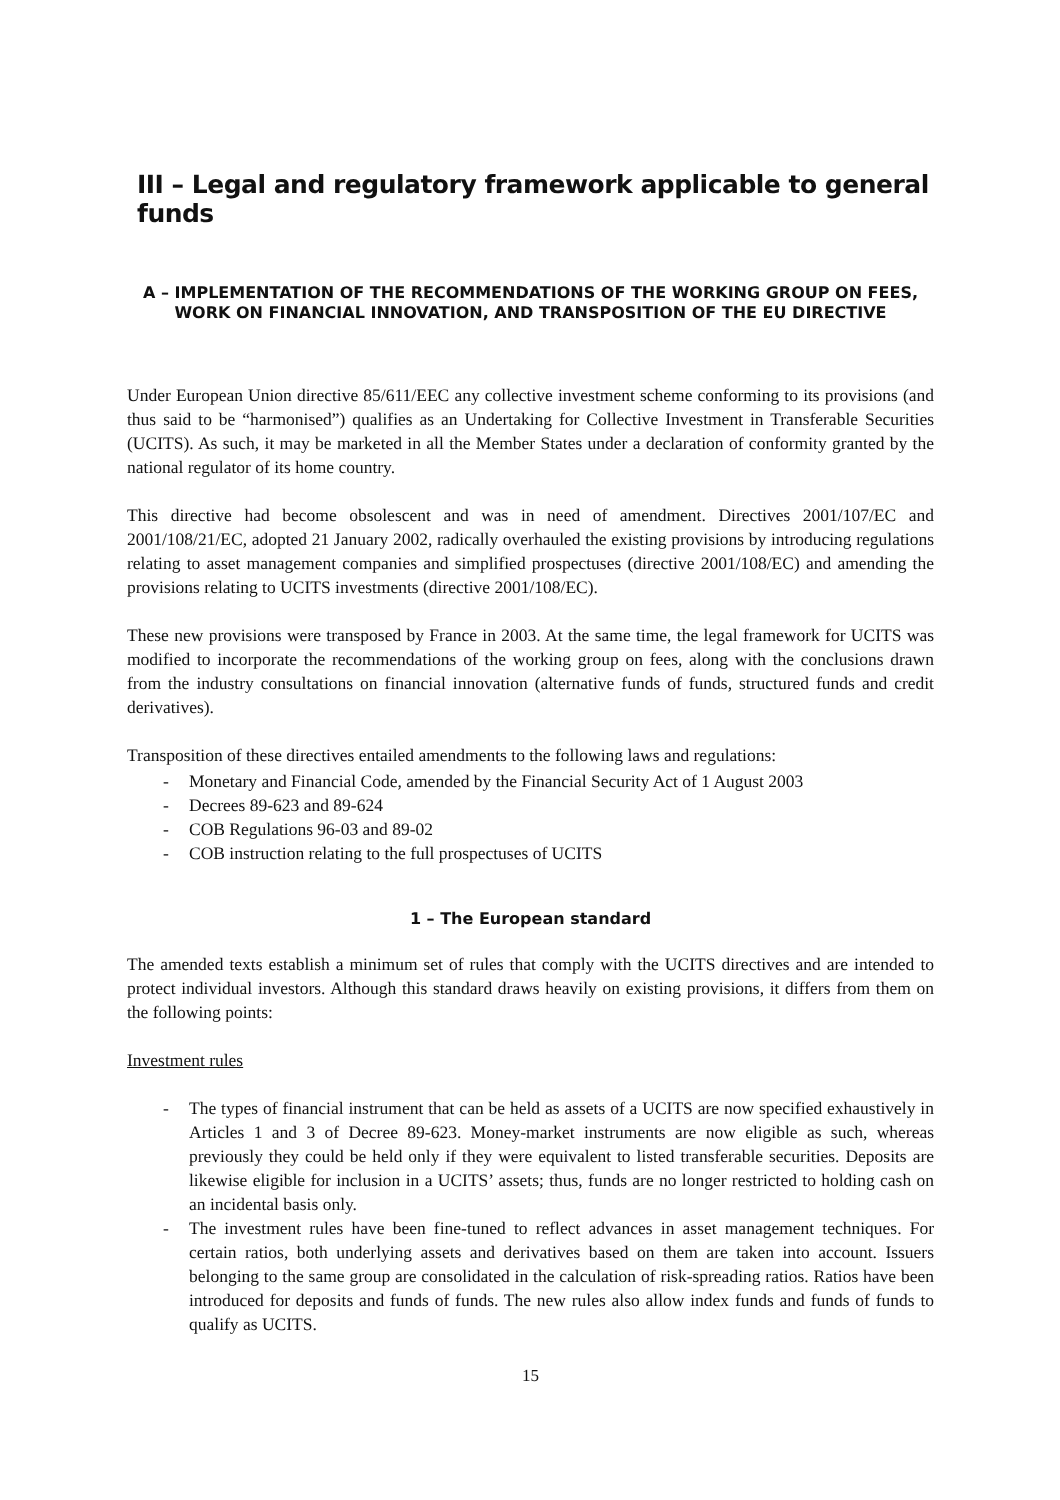III – Legal and regulatory framework applicable to general funds
A – IMPLEMENTATION OF THE RECOMMENDATIONS OF THE WORKING GROUP ON FEES, WORK ON FINANCIAL INNOVATION, AND TRANSPOSITION OF THE EU DIRECTIVE
Under European Union directive 85/611/EEC any collective investment scheme conforming to its provisions (and thus said to be “harmonised”) qualifies as an Undertaking for Collective Investment in Transferable Securities (UCITS). As such, it may be marketed in all the Member States under a declaration of conformity granted by the national regulator of its home country.
This directive had become obsolescent and was in need of amendment. Directives 2001/107/EC and 2001/108/21/EC, adopted 21 January 2002, radically overhauled the existing provisions by introducing regulations relating to asset management companies and simplified prospectuses (directive 2001/108/EC) and amending the provisions relating to UCITS investments (directive 2001/108/EC).
These new provisions were transposed by France in 2003. At the same time, the legal framework for UCITS was modified to incorporate the recommendations of the working group on fees, along with the conclusions drawn from the industry consultations on financial innovation (alternative funds of funds, structured funds and credit derivatives).
Transposition of these directives entailed amendments to the following laws and regulations:
- Monetary and Financial Code, amended by the Financial Security Act of 1 August 2003
- Decrees 89-623 and 89-624
- COB Regulations 96-03 and 89-02
- COB instruction relating to the full prospectuses of UCITS
1 – The European standard
The amended texts establish a minimum set of rules that comply with the UCITS directives and are intended to protect individual investors. Although this standard draws heavily on existing provisions, it differs from them on the following points:
Investment rules
- The types of financial instrument that can be held as assets of a UCITS are now specified exhaustively in Articles 1 and 3 of Decree 89-623. Money-market instruments are now eligible as such, whereas previously they could be held only if they were equivalent to listed transferable securities. Deposits are likewise eligible for inclusion in a UCITS’ assets; thus, funds are no longer restricted to holding cash on an incidental basis only.
- The investment rules have been fine-tuned to reflect advances in asset management techniques. For certain ratios, both underlying assets and derivatives based on them are taken into account. Issuers belonging to the same group are consolidated in the calculation of risk-spreading ratios. Ratios have been introduced for deposits and funds of funds. The new rules also allow index funds and funds of funds to qualify as UCITS.
15